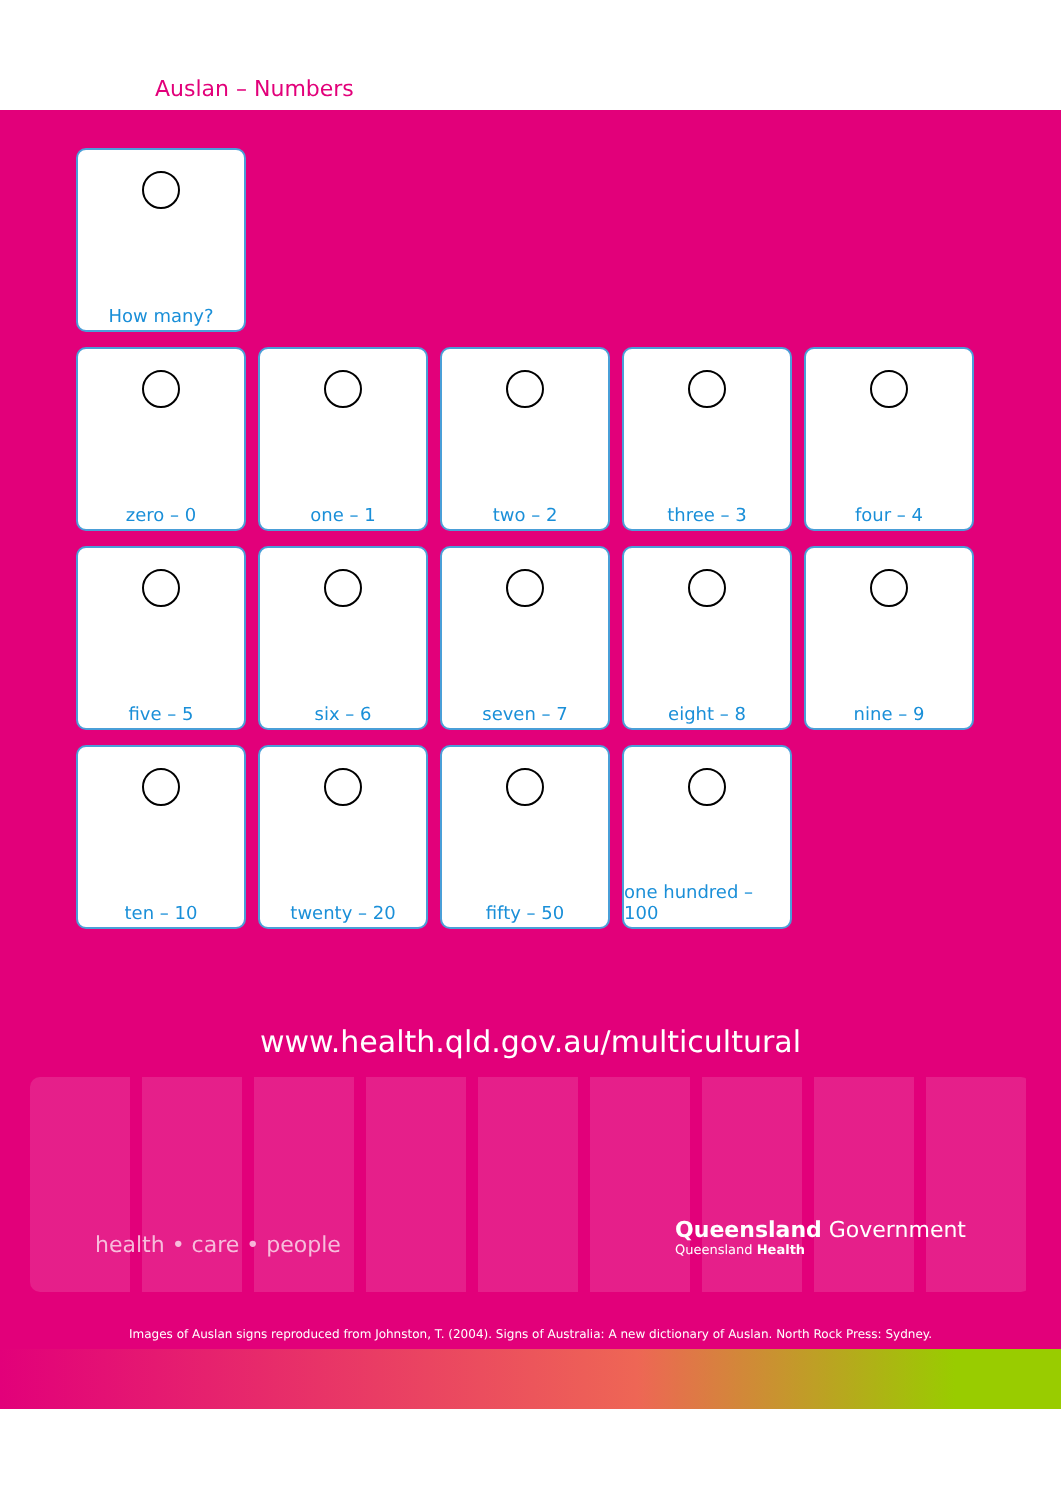Auslan – Numbers
How many?
zero – 0 one – 1 two – 2 three – 3 four – 4
five – 5 six – 6 seven – 7 eight – 8 nine – 9
ten – 10 twenty – 20 fifty – 50 one hundred – 100
www.health.qld.gov.au/multicultural
health • care • people
Queensland Government
Queensland Health
Images of Auslan signs reproduced from Johnston, T. (2004). Signs of Australia: A new dictionary of Auslan. North Rock Press: Sydney.